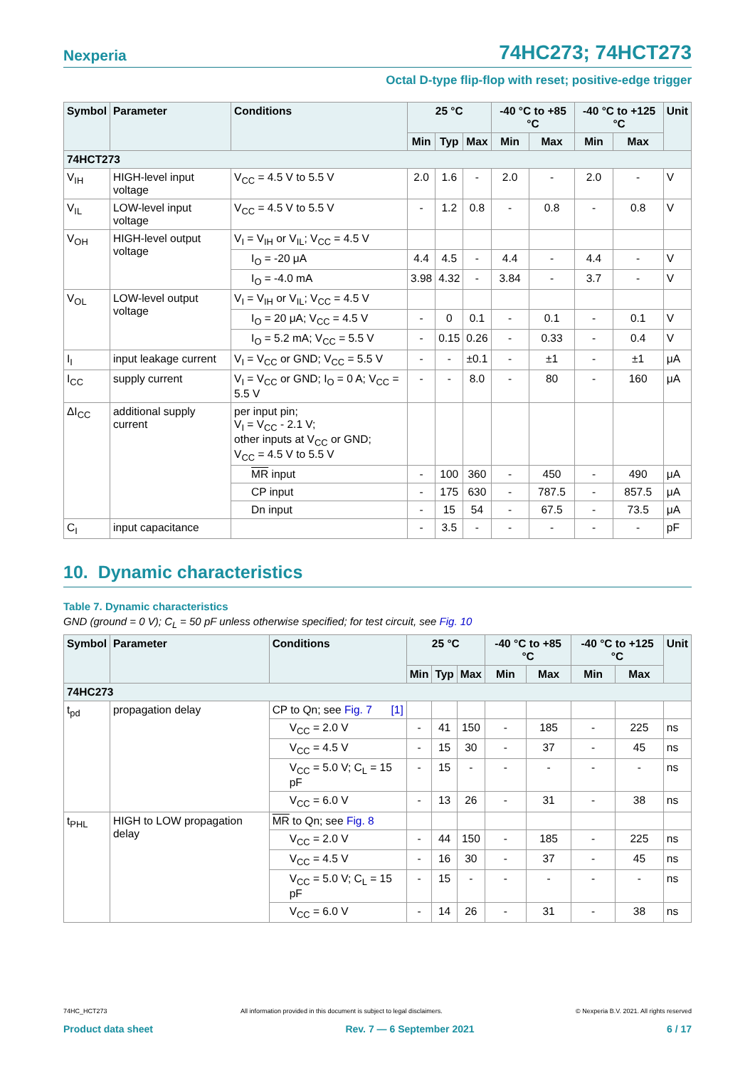Nexperia 74HC273; 74HCT273
Octal D-type flip-flop with reset; positive-edge trigger
| Symbol | Parameter | Conditions | 25 °C | | | -40 °C to +85 °C | | -40 °C to +125 °C | | Unit |
| --- | --- | --- | --- | --- | --- | --- | --- | --- | --- | --- |
| | | | Min | Typ | Max | Min | Max | Min | Max | |
| 74HCT273 | | | | | | | | | | |
| V<sub>IH</sub> | HIGH-level input voltage | V<sub>CC</sub> = 4.5 V to 5.5 V | 2.0 | 1.6 | - | 2.0 | - | 2.0 | - | V |
| V<sub>IL</sub> | LOW-level input voltage | V<sub>CC</sub> = 4.5 V to 5.5 V | - | 1.2 | 0.8 | - | 0.8 | - | 0.8 | V |
| V<sub>OH</sub> | HIGH-level output voltage | V<sub>I</sub> = V<sub>IH</sub> or V<sub>IL</sub>; V<sub>CC</sub> = 4.5 V | | | | | | | | |
| | | I<sub>O</sub> = -20 μA | 4.4 | 4.5 | - | 4.4 | - | 4.4 | - | V |
| | | I<sub>O</sub> = -4.0 mA | 3.98 | 4.32 | - | 3.84 | - | 3.7 | - | V |
| V<sub>OL</sub> | LOW-level output voltage | V<sub>I</sub> = V<sub>IH</sub> or V<sub>IL</sub>; V<sub>CC</sub> = 4.5 V | | | | | | | | |
| | | I<sub>O</sub> = 20 μA; V<sub>CC</sub> = 4.5 V | - | 0 | 0.1 | - | 0.1 | - | 0.1 | V |
| | | I<sub>O</sub> = 5.2 mA; V<sub>CC</sub> = 5.5 V | - | 0.15 | 0.26 | - | 0.33 | - | 0.4 | V |
| I<sub>I</sub> | input leakage current | V<sub>I</sub> = V<sub>CC</sub> or GND; V<sub>CC</sub> = 5.5 V | - | - | ±0.1 | - | ±1 | - | ±1 | μA |
| I<sub>CC</sub> | supply current | V<sub>I</sub> = V<sub>CC</sub> or GND; I<sub>O</sub> = 0 A; V<sub>CC</sub> = 5.5 V | - | - | 8.0 | - | 80 | - | 160 | μA |
| ΔI<sub>CC</sub> | additional supply current | per input pin; V<sub>I</sub> = V<sub>CC</sub> - 2.1 V; other inputs at V<sub>CC</sub> or GND; V<sub>CC</sub> = 4.5 V to 5.5 V | | | | | | | | |
| | | MR input | - | 100 | 360 | - | 450 | - | 490 | μA |
| | | CP input | - | 175 | 630 | - | 787.5 | - | 857.5 | μA |
| | | Dn input | - | 15 | 54 | - | 67.5 | - | 73.5 | μA |
| C<sub>I</sub> | input capacitance | | - | 3.5 | - | - | - | - | - | pF |
10. Dynamic characteristics
Table 7. Dynamic characteristics
GND (ground = 0 V); C<sub>L</sub> = 50 pF unless otherwise specified; for test circuit, see Fig. 10
| Symbol | Parameter | Conditions | 25 °C | | | -40 °C to +85 °C | | -40 °C to +125 °C | | Unit |
| --- | --- | --- | --- | --- | --- | --- | --- | --- | --- | --- |
| | | | Min | Typ | Max | Min | Max | Min | Max | |
| 74HC273 | | | | | | | | | | |
| t<sub>pd</sub> | propagation delay | CP to Qn; see Fig. 7 [1] | | | | | | | | |
| | | V<sub>CC</sub> = 2.0 V | - | 41 | 150 | - | 185 | - | 225 | ns |
| | | V<sub>CC</sub> = 4.5 V | - | 15 | 30 | - | 37 | - | 45 | ns |
| | | V<sub>CC</sub> = 5.0 V; C<sub>L</sub> = 15 pF | - | 15 | - | - | - | - | - | ns |
| | | V<sub>CC</sub> = 6.0 V | - | 13 | 26 | - | 31 | - | 38 | ns |
| t<sub>PHL</sub> | HIGH to LOW propagation delay | MR to Qn; see Fig. 8 | | | | | | | | |
| | | V<sub>CC</sub> = 2.0 V | - | 44 | 150 | - | 185 | - | 225 | ns |
| | | V<sub>CC</sub> = 4.5 V | - | 16 | 30 | - | 37 | - | 45 | ns |
| | | V<sub>CC</sub> = 5.0 V; C<sub>L</sub> = 15 pF | - | 15 | - | - | - | - | - | ns |
| | | V<sub>CC</sub> = 6.0 V | - | 14 | 26 | - | 31 | - | 38 | ns |
74HC_HCT273 All information provided in this document is subject to legal disclaimers. © Nexperia B.V. 2021. All rights reserved
Product data sheet Rev. 7 — 6 September 2021 6 / 17